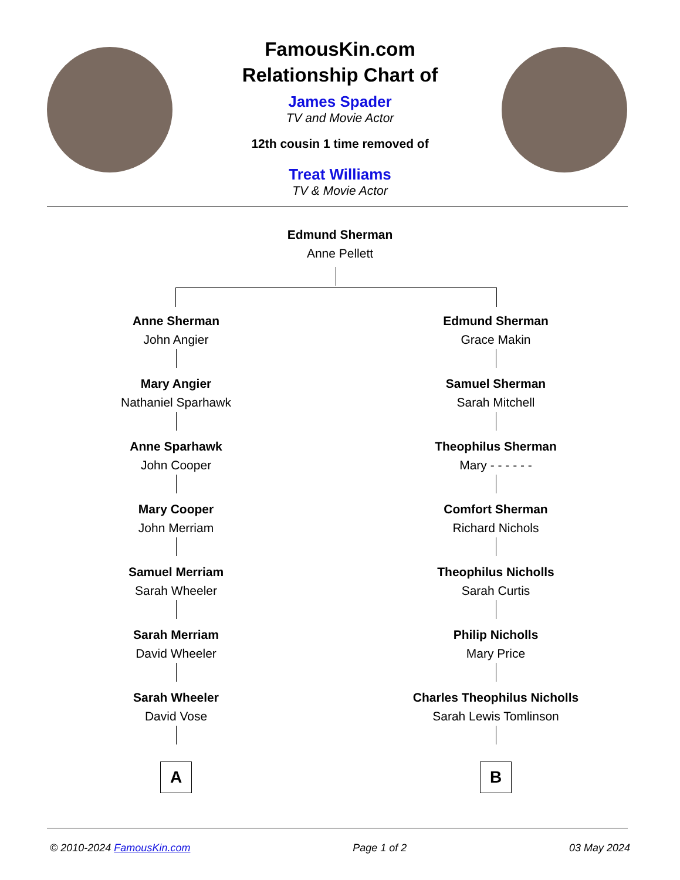FamousKin.com
Relationship Chart of
James Spader
TV and Movie Actor
12th cousin 1 time removed of
Treat Williams
TV & Movie Actor
Edmund Sherman
Anne Pellett
Anne Sherman
John Angier
Mary Angier
Nathaniel Sparhawk
Anne Sparhawk
John Cooper
Mary Cooper
John Merriam
Samuel Merriam
Sarah Wheeler
Sarah Merriam
David Wheeler
Sarah Wheeler
David Vose
A
Edmund Sherman
Grace Makin
Samuel Sherman
Sarah Mitchell
Theophilus Sherman
Mary - - - - - -
Comfort Sherman
Richard Nichols
Theophilus Nicholls
Sarah Curtis
Philip Nicholls
Mary Price
Charles Theophilus Nicholls
Sarah Lewis Tomlinson
B
© 2010-2024 FamousKin.com Page 1 of 2 03 May 2024